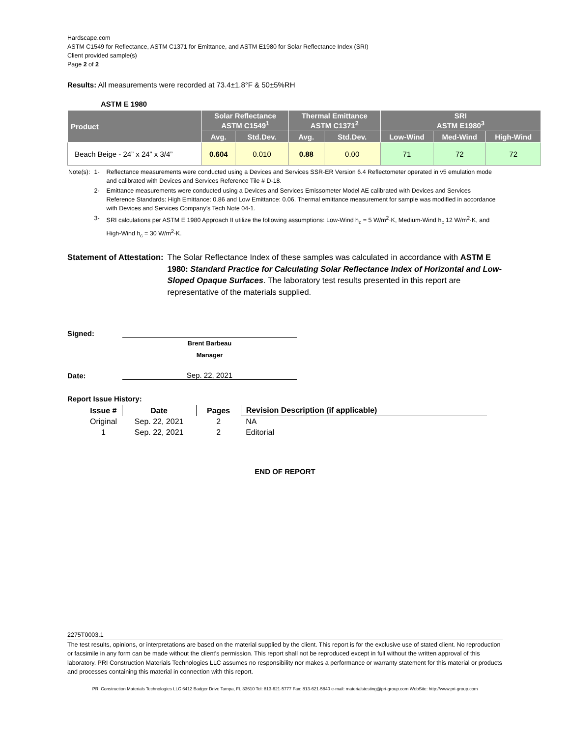Hardscape.com
ASTM C1549 for Reflectance, ASTM C1371 for Emittance, and ASTM E1980 for Solar Reflectance Index (SRI)
Client provided sample(s)
Page 2 of 2
Results: All measurements were recorded at 73.4±1.8°F & 50±5%RH
ASTM E 1980
| Product | Solar Reflectance ASTM C1549<sup>1</sup> | | Thermal Emittance ASTM C1371<sup>2</sup> | | SRI ASTM E1980<sup>3</sup> | | |
| --- | --- | --- | --- | --- | --- | --- | --- |
| | Avg. | Std.Dev. | Avg. | Std.Dev. | Low-Wind | Med-Wind | High-Wind |
| Beach Beige - 24” x 24” x 3/4” | 0.604 | 0.010 | 0.88 | 0.00 | 71 | 72 | 72 |
| Note(s): | 1- | Reflectance measurements were conducted using a Devices and Services SSR-ER Version 6.4 Reflectometer operated in v5 emulation mode and calibrated with Devices and Services Reference Tile # D-18. |
| | 2- | Emittance measurements were conducted using a Devices and Services Emissometer Model AE calibrated with Devices and Services Reference Standards: High Emittance: 0.86 and Low Emittance: 0.06. Thermal emittance measurement for sample was modified in accordance with Devices and Services Company’s Tech Note 04-1. |
| | 3- | SRI calculations per ASTM E 1980 Approach II utilize the following assumptions: Low-Wind h<sub>c</sub> = 5 W/m<sup>2</sup>·K, Medium-Wind h<sub>c</sub> 12 W/m<sup>2</sup>·K, and High-Wind h<sub>c</sub> = 30 W/m<sup>2</sup>·K. |
Statement of Attestation: The Solar Reflectance Index of these samples was calculated in accordance with ASTM E 1980: Standard Practice for Calculating Solar Reflectance Index of Horizontal and Low-Sloped Opaque Surfaces. The laboratory test results presented in this report are representative of the materials supplied.
Signed:
Brent Barbeau
Manager
Date:
Sep. 22, 2021
Report Issue History:
| Issue # | Date | Pages | Revision Description (if applicable) |
| --- | --- | --- | --- |
| Original | Sep. 22, 2021 | 2 | NA |
| 1 | Sep. 22, 2021 | 2 | Editorial |
END OF REPORT
2275T0003.1
The test results, opinions, or interpretations are based on the material supplied by the client. This report is for the exclusive use of stated client. No reproduction or facsimile in any form can be made without the client's permission. This report shall not be reproduced except in full without the written approval of this laboratory. PRI Construction Materials Technologies LLC assumes no responsibility nor makes a performance or warranty statement for this material or products and processes containing this material in connection with this report.
PRI Construction Materials Technologies LLC 6412 Badger Drive Tampa, FL 33610 Tel: 813-621-5777 Fax: 813-621-5840 e-mail: materialstesting@pri-group.com WebSite: http://www.pri-group.com